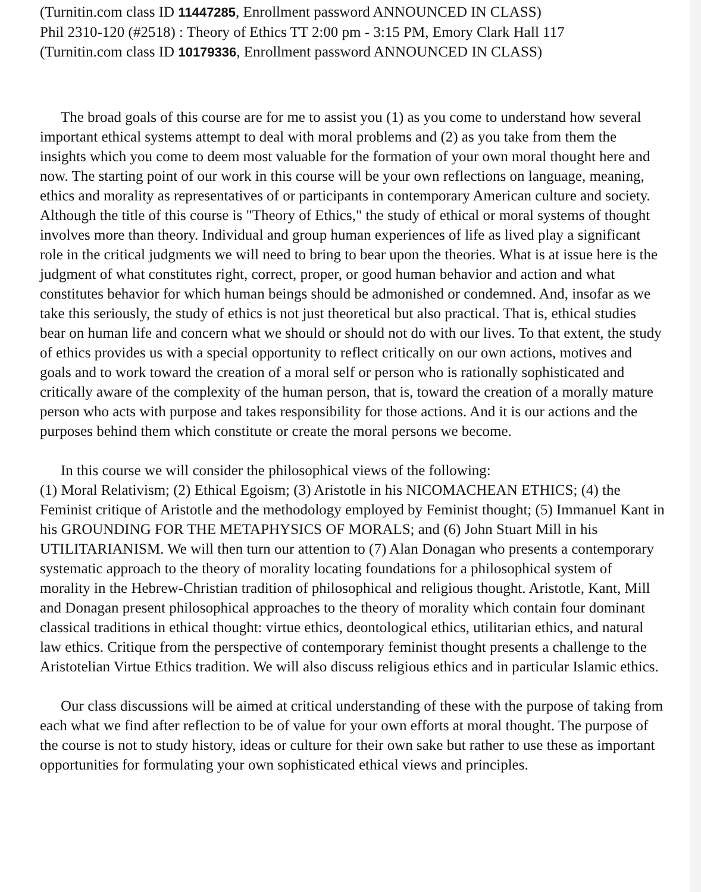(Turnitin.com class ID 11447285, Enrollment password ANNOUNCED IN CLASS)
Phil 2310-120 (#2518) : Theory of Ethics TT 2:00 pm - 3:15 PM, Emory Clark Hall 117
(Turnitin.com class ID 10179336, Enrollment password ANNOUNCED IN CLASS)
The broad goals of this course are for me to assist you (1) as you come to understand how several important ethical systems attempt to deal with moral problems and (2) as you take from them the insights which you come to deem most valuable for the formation of your own moral thought here and now. The starting point of our work in this course will be your own reflections on language, meaning, ethics and morality as representatives of or participants in contemporary American culture and society. Although the title of this course is "Theory of Ethics," the study of ethical or moral systems of thought involves more than theory. Individual and group human experiences of life as lived play a significant role in the critical judgments we will need to bring to bear upon the theories. What is at issue here is the judgment of what constitutes right, correct, proper, or good human behavior and action and what constitutes behavior for which human beings should be admonished or condemned. And, insofar as we take this seriously, the study of ethics is not just theoretical but also practical. That is, ethical studies bear on human life and concern what we should or should not do with our lives. To that extent, the study of ethics provides us with a special opportunity to reflect critically on our own actions, motives and goals and to work toward the creation of a moral self or person who is rationally sophisticated and critically aware of the complexity of the human person, that is, toward the creation of a morally mature person who acts with purpose and takes responsibility for those actions. And it is our actions and the purposes behind them which constitute or create the moral persons we become.
In this course we will consider the philosophical views of the following:
(1) Moral Relativism; (2) Ethical Egoism; (3) Aristotle in his NICOMACHEAN ETHICS; (4) the Feminist critique of Aristotle and the methodology employed by Feminist thought; (5) Immanuel Kant in his GROUNDING FOR THE METAPHYSICS OF MORALS; and (6) John Stuart Mill in his UTILITARIANISM. We will then turn our attention to (7) Alan Donagan who presents a contemporary systematic approach to the theory of morality locating foundations for a philosophical system of morality in the Hebrew-Christian tradition of philosophical and religious thought. Aristotle, Kant, Mill and Donagan present philosophical approaches to the theory of morality which contain four dominant classical traditions in ethical thought: virtue ethics, deontological ethics, utilitarian ethics, and natural law ethics. Critique from the perspective of contemporary feminist thought presents a challenge to the Aristotelian Virtue Ethics tradition. We will also discuss religious ethics and in particular Islamic ethics.
Our class discussions will be aimed at critical understanding of these with the purpose of taking from each what we find after reflection to be of value for your own efforts at moral thought. The purpose of the course is not to study history, ideas or culture for their own sake but rather to use these as important opportunities for formulating your own sophisticated ethical views and principles.